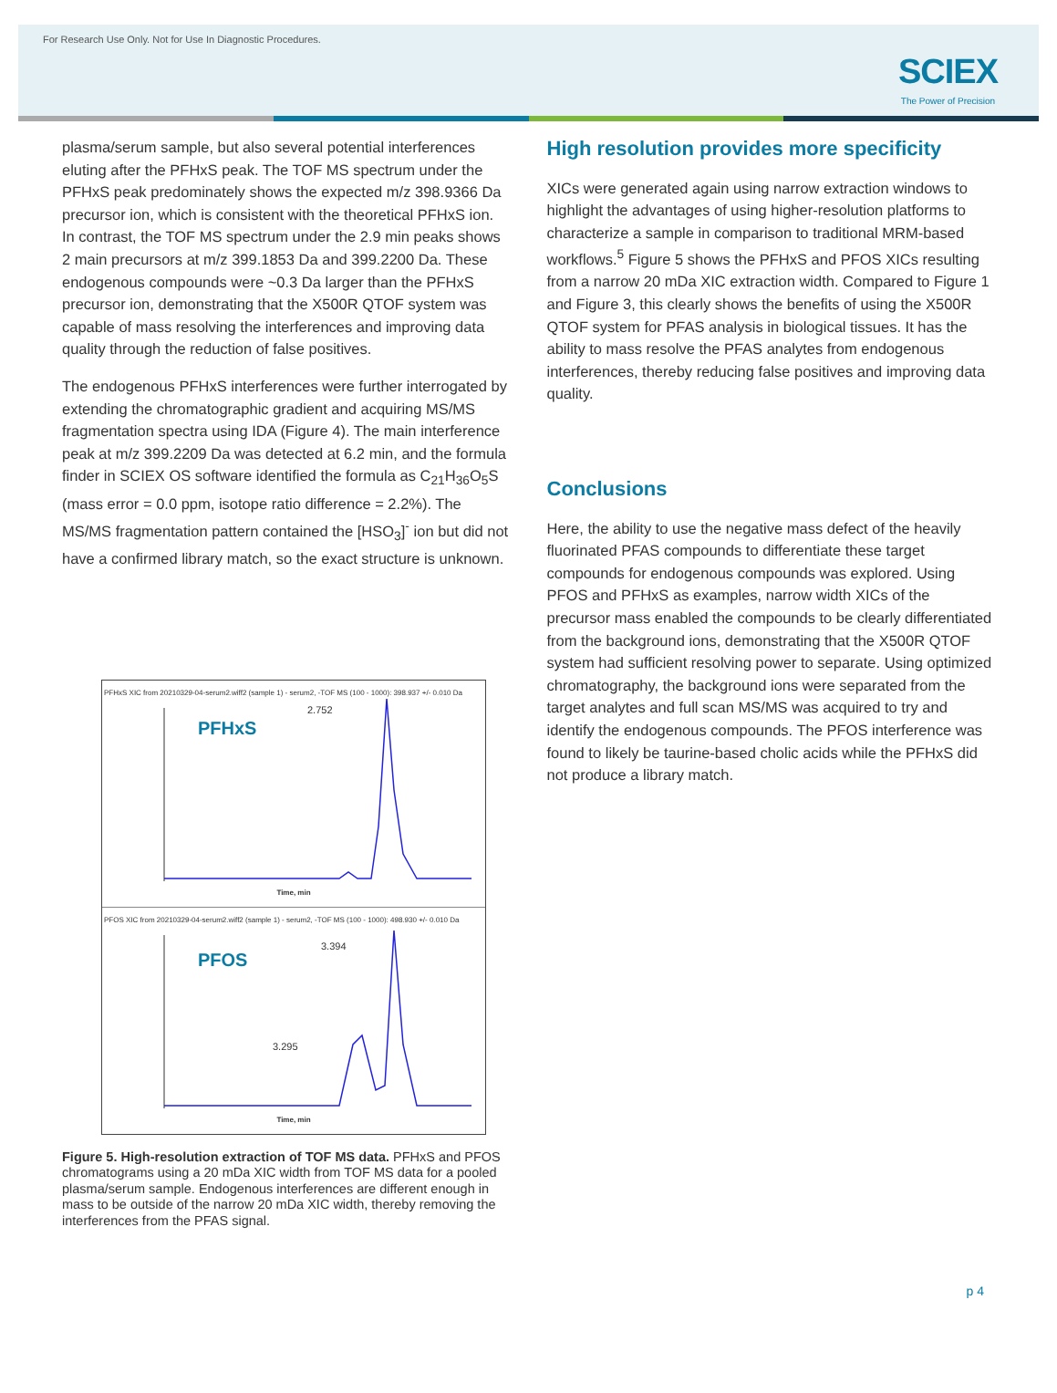For Research Use Only. Not for Use In Diagnostic Procedures.
SCIEX
The Power of Precision
plasma/serum sample, but also several potential interferences eluting after the PFHxS peak. The TOF MS spectrum under the PFHxS peak predominately shows the expected m/z 398.9366 Da precursor ion, which is consistent with the theoretical PFHxS ion. In contrast, the TOF MS spectrum under the 2.9 min peaks shows 2 main precursors at m/z 399.1853 Da and 399.2200 Da. These endogenous compounds were ~0.3 Da larger than the PFHxS precursor ion, demonstrating that the X500R QTOF system was capable of mass resolving the interferences and improving data quality through the reduction of false positives.
The endogenous PFHxS interferences were further interrogated by extending the chromatographic gradient and acquiring MS/MS fragmentation spectra using IDA (Figure 4). The main interference peak at m/z 399.2209 Da was detected at 6.2 min, and the formula finder in SCIEX OS software identified the formula as C<sub>21</sub>H<sub>36</sub>O<sub>5</sub>S (mass error = 0.0 ppm, isotope ratio difference = 2.2%). The MS/MS fragmentation pattern contained the [HSO<sub>3</sub>]<sup>-</sup> ion but did not have a confirmed library match, so the exact structure is unknown.
PFHxS XIC from 20210329-04-serum2.wiff2 (sample 1) - serum2, -TOF MS (100 - 1000): 398.937 +/- 0.010 Da
PFHxS
2.752
Time, min
PFOS XIC from 20210329-04-serum2.wiff2 (sample 1) - serum2, -TOF MS (100 - 1000): 498.930 +/- 0.010 Da
PFOS
3.394
3.295
Time, min
Figure 5. High-resolution extraction of TOF MS data. PFHxS and PFOS chromatograms using a 20 mDa XIC width from TOF MS data for a pooled plasma/serum sample. Endogenous interferences are different enough in mass to be outside of the narrow 20 mDa XIC width, thereby removing the interferences from the PFAS signal.
High resolution provides more specificity
XICs were generated again using narrow extraction windows to highlight the advantages of using higher-resolution platforms to characterize a sample in comparison to traditional MRM-based workflows.<sup>5</sup> Figure 5 shows the PFHxS and PFOS XICs resulting from a narrow 20 mDa XIC extraction width. Compared to Figure 1 and Figure 3, this clearly shows the benefits of using the X500R QTOF system for PFAS analysis in biological tissues. It has the ability to mass resolve the PFAS analytes from endogenous interferences, thereby reducing false positives and improving data quality.
Conclusions
Here, the ability to use the negative mass defect of the heavily fluorinated PFAS compounds to differentiate these target compounds for endogenous compounds was explored. Using PFOS and PFHxS as examples, narrow width XICs of the precursor mass enabled the compounds to be clearly differentiated from the background ions, demonstrating that the X500R QTOF system had sufficient resolving power to separate. Using optimized chromatography, the background ions were separated from the target analytes and full scan MS/MS was acquired to try and identify the endogenous compounds. The PFOS interference was found to likely be taurine-based cholic acids while the PFHxS did not produce a library match.
p 4